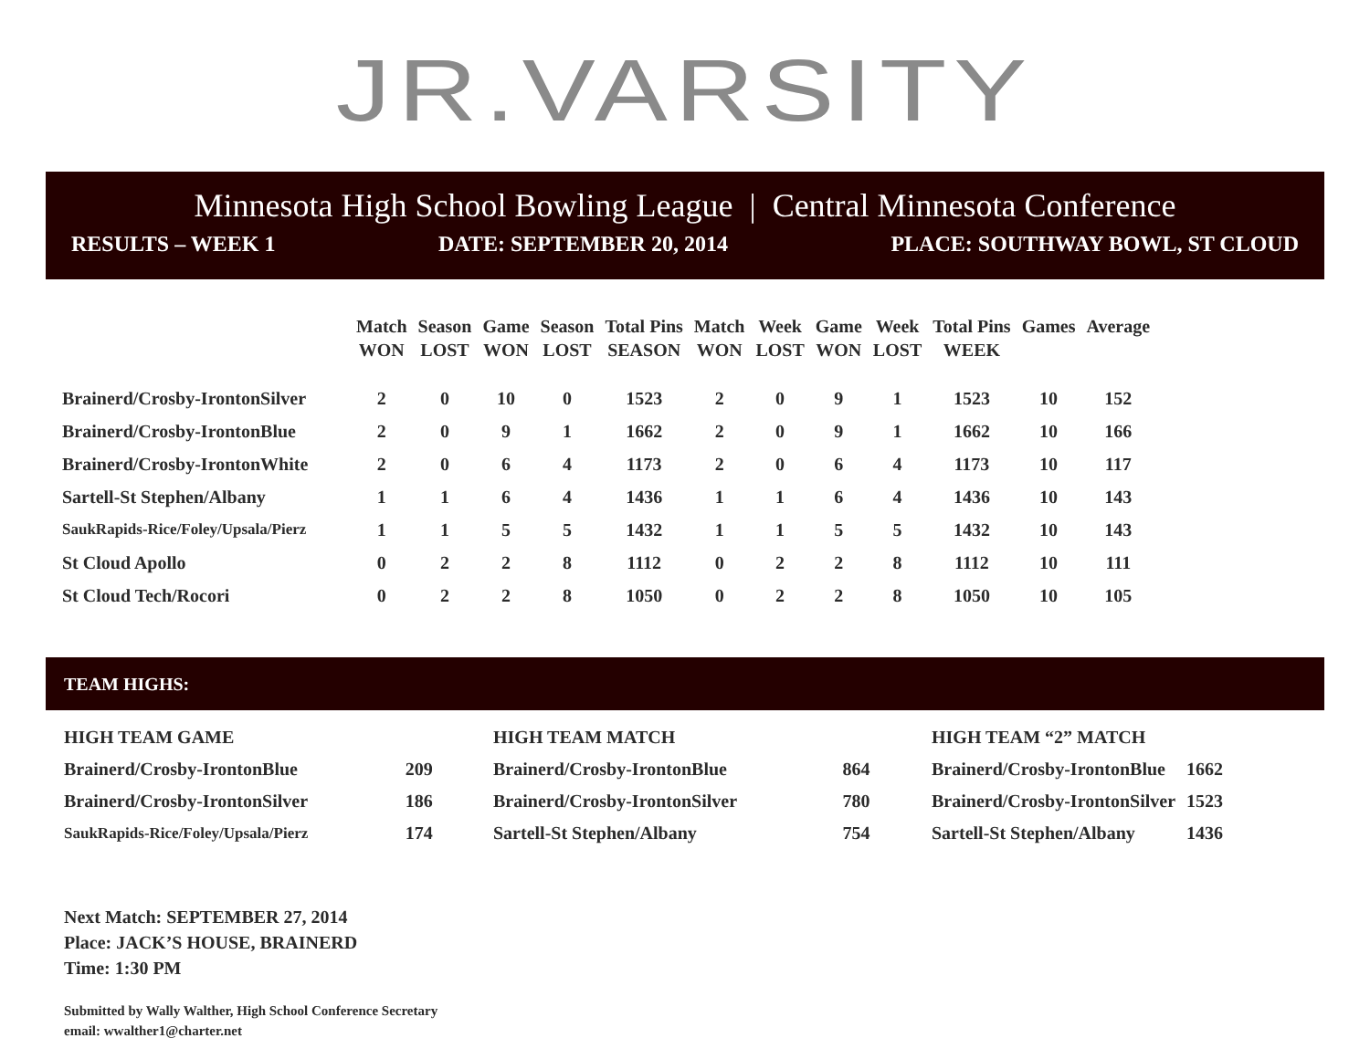JR.VARSITY
Minnesota High School Bowling League | Central Minnesota Conference
RESULTS – WEEK 1 DATE: SEPTEMBER 20, 2014 PLACE: SOUTHWAY BOWL, ST CLOUD
| | Match WON | Season LOST | Game WON | Season LOST | Total Pins SEASON | Match WON | Week LOST | Game WON | Week LOST | Total Pins WEEK | Games | Average |
| --- | --- | --- | --- | --- | --- | --- | --- | --- | --- | --- | --- | --- |
| Brainerd/Crosby-IrontonSilver | 2 | 0 | 10 | 0 | 1523 | 2 | 0 | 9 | 1 | 1523 | 10 | 152 |
| Brainerd/Crosby-IrontonBlue | 2 | 0 | 9 | 1 | 1662 | 2 | 0 | 9 | 1 | 1662 | 10 | 166 |
| Brainerd/Crosby-IrontonWhite | 2 | 0 | 6 | 4 | 1173 | 2 | 0 | 6 | 4 | 1173 | 10 | 117 |
| Sartell-St Stephen/Albany | 1 | 1 | 6 | 4 | 1436 | 1 | 1 | 6 | 4 | 1436 | 10 | 143 |
| SaukRapids-Rice/Foley/Upsala/Pierz | 1 | 1 | 5 | 5 | 1432 | 1 | 1 | 5 | 5 | 1432 | 10 | 143 |
| St Cloud Apollo | 0 | 2 | 2 | 8 | 1112 | 0 | 2 | 2 | 8 | 1112 | 10 | 111 |
| St Cloud Tech/Rocori | 0 | 2 | 2 | 8 | 1050 | 0 | 2 | 2 | 8 | 1050 | 10 | 105 |
TEAM HIGHS:
| HIGH TEAM GAME | |
| Brainerd/Crosby-IrontonBlue | 209 |
| Brainerd/Crosby-IrontonSilver | 186 |
| SaukRapids-Rice/Foley/Upsala/Pierz | 174 |
| HIGH TEAM MATCH | |
| Brainerd/Crosby-IrontonBlue | 864 |
| Brainerd/Crosby-IrontonSilver | 780 |
| Sartell-St Stephen/Albany | 754 |
| HIGH TEAM “2” MATCH | |
| Brainerd/Crosby-IrontonBlue | 1662 |
| Brainerd/Crosby-IrontonSilver | 1523 |
| Sartell-St Stephen/Albany | 1436 |
Next Match: SEPTEMBER 27, 2014
Place: JACK’S HOUSE, BRAINERD
Time: 1:30 PM
Submitted by Wally Walther, High School Conference Secretary
email: wwalther1@charter.net